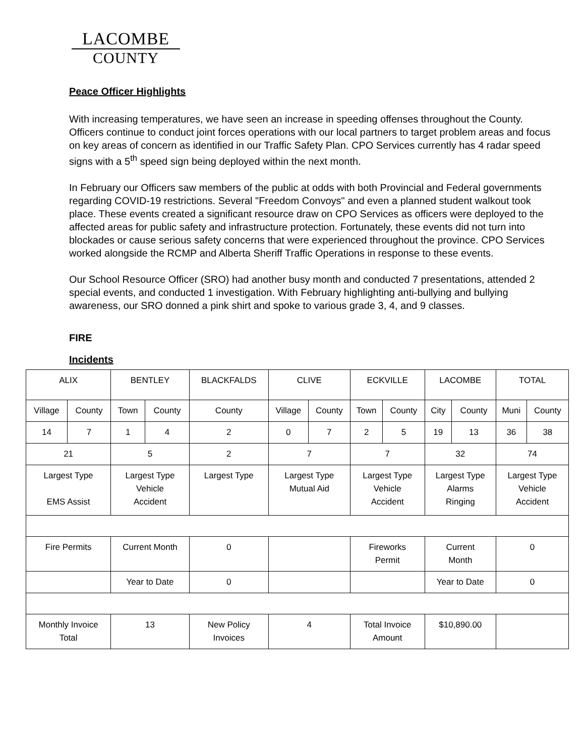LACOMBE
COUNTY
Peace Officer Highlights
With increasing temperatures, we have seen an increase in speeding offenses throughout the County. Officers continue to conduct joint forces operations with our local partners to target problem areas and focus on key areas of concern as identified in our Traffic Safety Plan. CPO Services currently has 4 radar speed signs with a 5<sup>th</sup> speed sign being deployed within the next month.
In February our Officers saw members of the public at odds with both Provincial and Federal governments regarding COVID-19 restrictions. Several "Freedom Convoys" and even a planned student walkout took place. These events created a significant resource draw on CPO Services as officers were deployed to the affected areas for public safety and infrastructure protection. Fortunately, these events did not turn into blockades or cause serious safety concerns that were experienced throughout the province. CPO Services worked alongside the RCMP and Alberta Sheriff Traffic Operations in response to these events.
Our School Resource Officer (SRO) had another busy month and conducted 7 presentations, attended 2 special events, and conducted 1 investigation. With February highlighting anti-bullying and bullying awareness, our SRO donned a pink shirt and spoke to various grade 3, 4, and 9 classes.
FIRE
Incidents
| ALIX | | BENTLEY | | BLACKFALDS | CLIVE | | ECKVILLE | | LACOMBE | | TOTAL | |
| Village | County | Town | County | County | Village | County | Town | County | City | County | Muni | County |
| 14 | 7 | 1 | 4 | 2 | 0 | 7 | 2 | 5 | 19 | 13 | 36 | 38 |
| 21 | | 5 | | 2 | 7 | | 7 | | 32 | | 74 | |
| Largest Type EMS Assist | | Largest Type Vehicle Accident | | Largest Type | Largest Type Mutual Aid | | Largest Type Vehicle Accident | | Largest Type Alarms Ringing | | Largest Type Vehicle Accident | |
| Fire Permits | | Current Month | | 0 | | | Fireworks Permit | | Current Month | | 0 | |
| | | Year to Date | | 0 | | | | | Year to Date | | 0 | |
| Monthly Invoice Total | | 13 | | New Policy Invoices | 4 | | Total Invoice Amount | | $10,890.00 | | | |